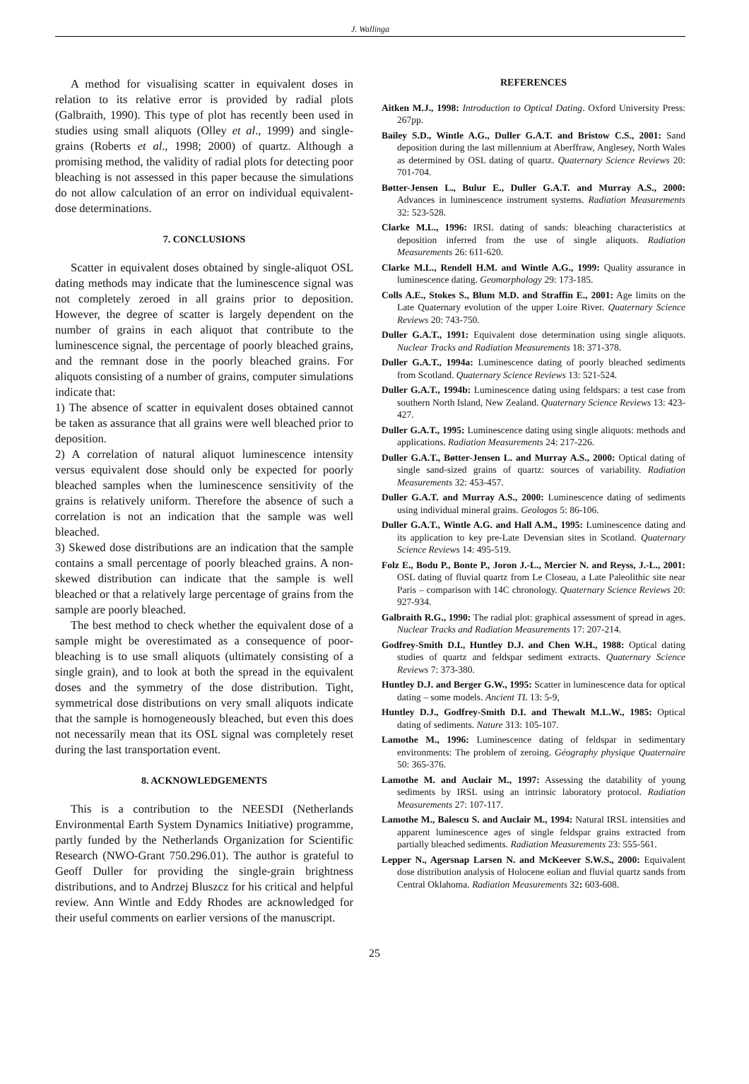J. Wallinga
A method for visualising scatter in equivalent doses in relation to its relative error is provided by radial plots (Galbraith, 1990). This type of plot has recently been used in studies using small aliquots (Olley et al., 1999) and single-grains (Roberts et al., 1998; 2000) of quartz. Although a promising method, the validity of radial plots for detecting poor bleaching is not assessed in this paper because the simulations do not allow calculation of an error on individual equivalent-dose determinations.
7. CONCLUSIONS
Scatter in equivalent doses obtained by single-aliquot OSL dating methods may indicate that the luminescence signal was not completely zeroed in all grains prior to deposition. However, the degree of scatter is largely dependent on the number of grains in each aliquot that contribute to the luminescence signal, the percentage of poorly bleached grains, and the remnant dose in the poorly bleached grains. For aliquots consisting of a number of grains, computer simulations indicate that:
1) The absence of scatter in equivalent doses obtained cannot be taken as assurance that all grains were well bleached prior to deposition.
2) A correlation of natural aliquot luminescence intensity versus equivalent dose should only be expected for poorly bleached samples when the luminescence sensitivity of the grains is relatively uniform. Therefore the absence of such a correlation is not an indication that the sample was well bleached.
3) Skewed dose distributions are an indication that the sample contains a small percentage of poorly bleached grains. A non-skewed distribution can indicate that the sample is well bleached or that a relatively large percentage of grains from the sample are poorly bleached.
The best method to check whether the equivalent dose of a sample might be overestimated as a consequence of poor-bleaching is to use small aliquots (ultimately consisting of a single grain), and to look at both the spread in the equivalent doses and the symmetry of the dose distribution. Tight, symmetrical dose distributions on very small aliquots indicate that the sample is homogeneously bleached, but even this does not necessarily mean that its OSL signal was completely reset during the last transportation event.
8. ACKNOWLEDGEMENTS
This is a contribution to the NEESDI (Netherlands Environmental Earth System Dynamics Initiative) programme, partly funded by the Netherlands Organization for Scientific Research (NWO-Grant 750.296.01). The author is grateful to Geoff Duller for providing the single-grain brightness distributions, and to Andrzej Bluszcz for his critical and helpful review. Ann Wintle and Eddy Rhodes are acknowledged for their useful comments on earlier versions of the manuscript.
REFERENCES
Aitken M.J., 1998: Introduction to Optical Dating. Oxford University Press: 267pp.
Bailey S.D., Wintle A.G., Duller G.A.T. and Bristow C.S., 2001: Sand deposition during the last millennium at Aberffraw, Anglesey, North Wales as determined by OSL dating of quartz. Quaternary Science Reviews 20: 701-704.
Bøtter-Jensen L., Bulur E., Duller G.A.T. and Murray A.S., 2000: Advances in luminescence instrument systems. Radiation Measurements 32: 523-528.
Clarke M.L., 1996: IRSL dating of sands: bleaching characteristics at deposition inferred from the use of single aliquots. Radiation Measurements 26: 611-620.
Clarke M.L., Rendell H.M. and Wintle A.G., 1999: Quality assurance in luminescence dating. Geomorphology 29: 173-185.
Colls A.E., Stokes S., Blum M.D. and Straffin E., 2001: Age limits on the Late Quaternary evolution of the upper Loire River. Quaternary Science Reviews 20: 743-750.
Duller G.A.T., 1991: Equivalent dose determination using single aliquots. Nuclear Tracks and Radiation Measurements 18: 371-378.
Duller G.A.T., 1994a: Luminescence dating of poorly bleached sediments from Scotland. Quaternary Science Reviews 13: 521-524.
Duller G.A.T., 1994b: Luminescence dating using feldspars: a test case from southern North Island, New Zealand. Quaternary Science Reviews 13: 423-427.
Duller G.A.T., 1995: Luminescence dating using single aliquots: methods and applications. Radiation Measurements 24: 217-226.
Duller G.A.T., Bøtter-Jensen L. and Murray A.S., 2000: Optical dating of single sand-sized grains of quartz: sources of variability. Radiation Measurements 32: 453-457.
Duller G.A.T. and Murray A.S., 2000: Luminescence dating of sediments using individual mineral grains. Geologos 5: 86-106.
Duller G.A.T., Wintle A.G. and Hall A.M., 1995: Luminescence dating and its application to key pre-Late Devensian sites in Scotland. Quaternary Science Reviews 14: 495-519.
Folz E., Bodu P., Bonte P., Joron J.-L., Mercier N. and Reyss, J.-L., 2001: OSL dating of fluvial quartz from Le Closeau, a Late Paleolithic site near Paris – comparison with 14C chronology. Quaternary Science Reviews 20: 927-934.
Galbraith R.G., 1990: The radial plot: graphical assessment of spread in ages. Nuclear Tracks and Radiation Measurements 17: 207-214.
Godfrey-Smith D.I., Huntley D.J. and Chen W.H., 1988: Optical dating studies of quartz and feldspar sediment extracts. Quaternary Science Reviews 7: 373-380.
Huntley D.J. and Berger G.W., 1995: Scatter in luminescence data for optical dating – some models. Ancient TL 13: 5-9,
Huntley D.J., Godfrey-Smith D.I. and Thewalt M.L.W., 1985: Optical dating of sediments. Nature 313: 105-107.
Lamothe M., 1996: Luminescence dating of feldspar in sedimentary environments: The problem of zeroing. Géography physique Quaternaire 50: 365-376.
Lamothe M. and Auclair M., 1997: Assessing the datability of young sediments by IRSL using an intrinsic laboratory protocol. Radiation Measurements 27: 107-117.
Lamothe M., Balescu S. and Auclair M., 1994: Natural IRSL intensities and apparent luminescence ages of single feldspar grains extracted from partially bleached sediments. Radiation Measurements 23: 555-561.
Lepper N., Agersnap Larsen N. and McKeever S.W.S., 2000: Equivalent dose distribution analysis of Holocene eolian and fluvial quartz sands from Central Oklahoma. Radiation Measurements 32: 603-608.
25